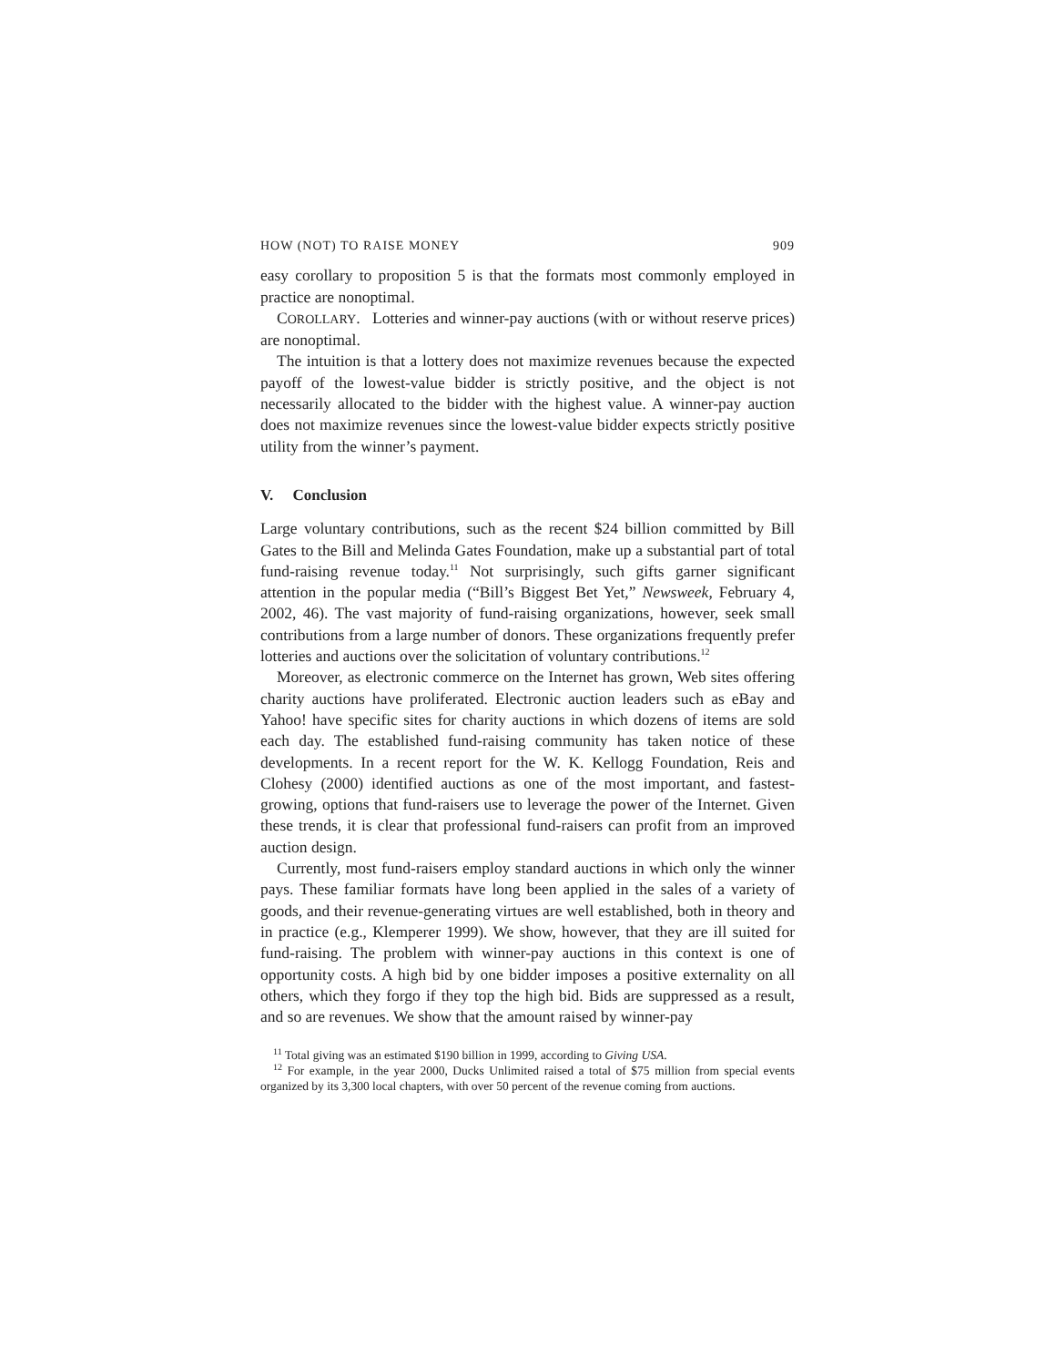HOW (NOT) TO RAISE MONEY 909
easy corollary to proposition 5 is that the formats most commonly employed in practice are nonoptimal.
COROLLARY. Lotteries and winner-pay auctions (with or without reserve prices) are nonoptimal.
The intuition is that a lottery does not maximize revenues because the expected payoff of the lowest-value bidder is strictly positive, and the object is not necessarily allocated to the bidder with the highest value. A winner-pay auction does not maximize revenues since the lowest-value bidder expects strictly positive utility from the winner’s payment.
V. Conclusion
Large voluntary contributions, such as the recent $24 billion committed by Bill Gates to the Bill and Melinda Gates Foundation, make up a substantial part of total fund-raising revenue today.<sup>11</sup> Not surprisingly, such gifts garner significant attention in the popular media (“Bill’s Biggest Bet Yet,” Newsweek, February 4, 2002, 46). The vast majority of fund-raising organizations, however, seek small contributions from a large number of donors. These organizations frequently prefer lotteries and auctions over the solicitation of voluntary contributions.<sup>12</sup>
Moreover, as electronic commerce on the Internet has grown, Web sites offering charity auctions have proliferated. Electronic auction leaders such as eBay and Yahoo! have specific sites for charity auctions in which dozens of items are sold each day. The established fund-raising community has taken notice of these developments. In a recent report for the W. K. Kellogg Foundation, Reis and Clohesy (2000) identified auctions as one of the most important, and fastest-growing, options that fund-raisers use to leverage the power of the Internet. Given these trends, it is clear that professional fund-raisers can profit from an improved auction design.
Currently, most fund-raisers employ standard auctions in which only the winner pays. These familiar formats have long been applied in the sales of a variety of goods, and their revenue-generating virtues are well established, both in theory and in practice (e.g., Klemperer 1999). We show, however, that they are ill suited for fund-raising. The problem with winner-pay auctions in this context is one of opportunity costs. A high bid by one bidder imposes a positive externality on all others, which they forgo if they top the high bid. Bids are suppressed as a result, and so are revenues. We show that the amount raised by winner-pay
<sup>11</sup> Total giving was an estimated $190 billion in 1999, according to Giving USA.
<sup>12</sup> For example, in the year 2000, Ducks Unlimited raised a total of $75 million from special events organized by its 3,300 local chapters, with over 50 percent of the revenue coming from auctions.